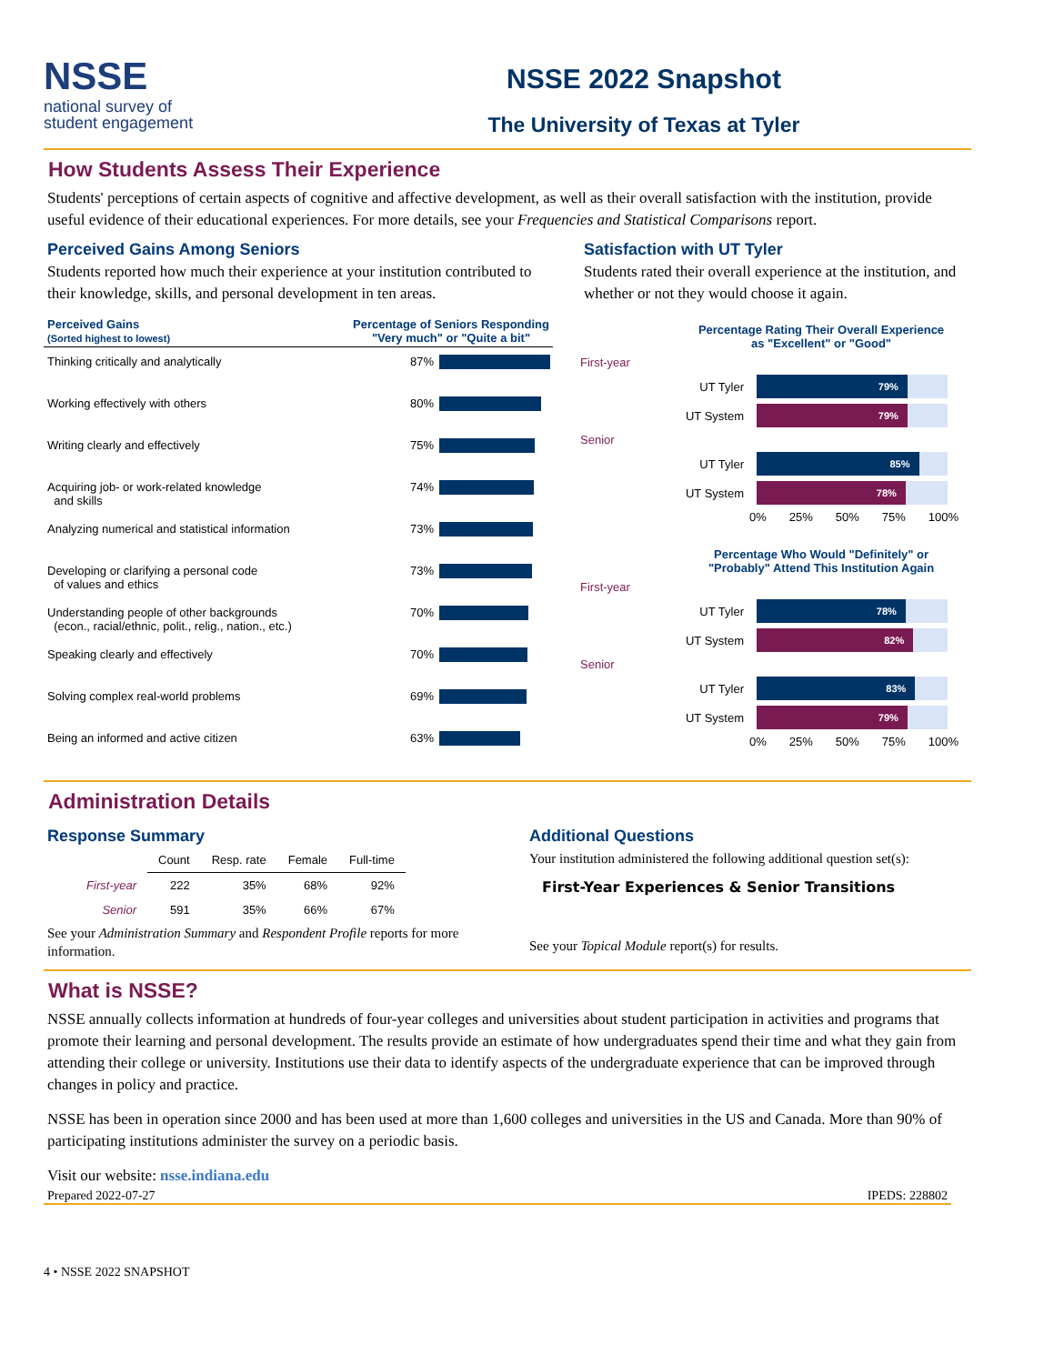NSSE
national survey of
student engagement
NSSE 2022 Snapshot
The University of Texas at Tyler
How Students Assess Their Experience
Students' perceptions of certain aspects of cognitive and affective development, as well as their overall satisfaction with the institution, provide useful evidence of their educational experiences. For more details, see your Frequencies and Statistical Comparisons report.
Perceived Gains Among Seniors
Students reported how much their experience at your institution contributed to their knowledge, skills, and personal development in ten areas.
Perceived Gains
(Sorted highest to lowest)
Percentage of Seniors Responding
"Very much" or "Quite a bit"
Thinking critically and analytically 87%
Working effectively with others 80%
Writing clearly and effectively 75%
Acquiring job- or work-related knowledge
and skills
74%
Analyzing numerical and statistical information
73%
Developing or clarifying a personal code
of values and ethics
73%
Understanding people of other backgrounds
(econ., racial/ethnic, polit., relig., nation., etc.)
70%
Speaking clearly and effectively 70%
Solving complex real-world problems 69%
Being an informed and active citizen 63%
Satisfaction with UT Tyler
Students rated their overall experience at the institution, and whether or not they would choose it again.
Percentage Rating Their Overall Experience
as "Excellent" or "Good"
First-year
UT Tyler
79%
UT System
79%
Senior
UT Tyler
85%
UT System
78%
0% 25% 50% 75% 100%
Percentage Who Would "Definitely" or
"Probably" Attend This Institution Again
First-year
UT Tyler
78%
UT System
82%
Senior
UT Tyler
83%
UT System
79%
0% 25% 50% 75% 100%
Administration Details
Response Summary
| | Count | Resp. rate | Female | Full-time |
| --- | --- | --- | --- | --- |
| First-year | 222 | 35% | 68% | 92% |
| Senior | 591 | 35% | 66% | 67% |
See your Administration Summary and Respondent Profile reports for more information.
Additional Questions
Your institution administered the following additional question set(s):
First-Year Experiences & Senior Transitions
See your Topical Module report(s) for results.
What is NSSE?
NSSE annually collects information at hundreds of four-year colleges and universities about student participation in activities and programs that promote their learning and personal development. The results provide an estimate of how undergraduates spend their time and what they gain from attending their college or university. Institutions use their data to identify aspects of the undergraduate experience that can be improved through changes in policy and practice.
NSSE has been in operation since 2000 and has been used at more than 1,600 colleges and universities in the US and Canada. More than 90% of participating institutions administer the survey on a periodic basis.
Visit our website: nsse.indiana.edu
Prepared 2022-07-27 IPEDS: 228802
4 • NSSE 2022 SNAPSHOT